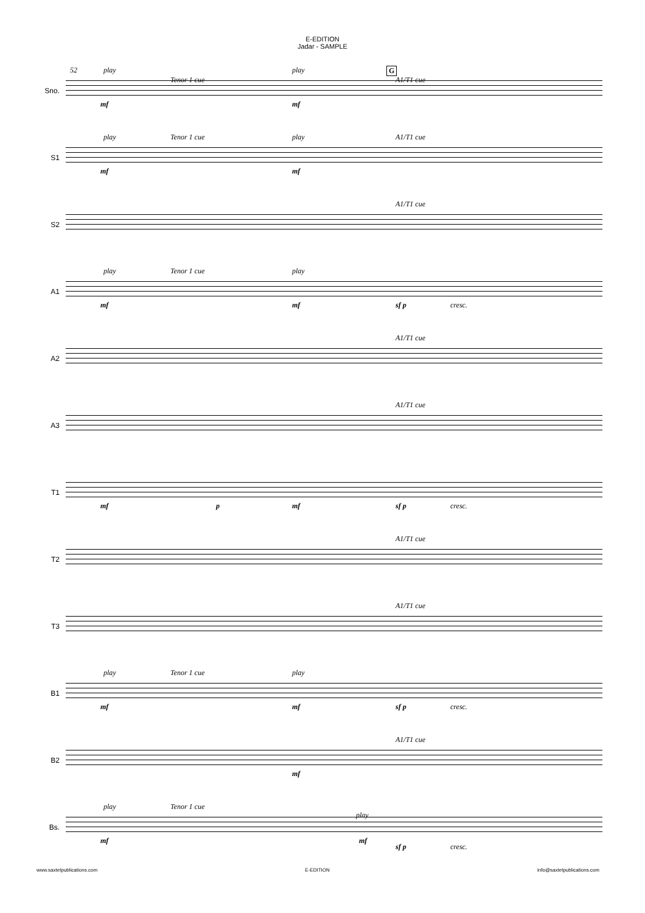E-EDITION
Jadar - SAMPLE
Sno.
52 play
Tenor 1 cue
play G
A1/T1 cue
mf mf
S1
play Tenor 1 cue play A1/T1 cue
mf mf
S2
A1/T1 cue
A1
play Tenor 1 cue play
mf mf sf p cresc.
A2
A1/T1 cue
A3
A1/T1 cue
T1
mf p mf sf p cresc.
T2
A1/T1 cue
T3
A1/T1 cue
B1
play Tenor 1 cue play
mf mf sf p cresc.
B2
A1/T1 cue
mf
Bs.
play Tenor 1 cue
play
mf mf
sf p cresc.
www.saxtetpublications.com E-EDITION info@saxtetpublications.com